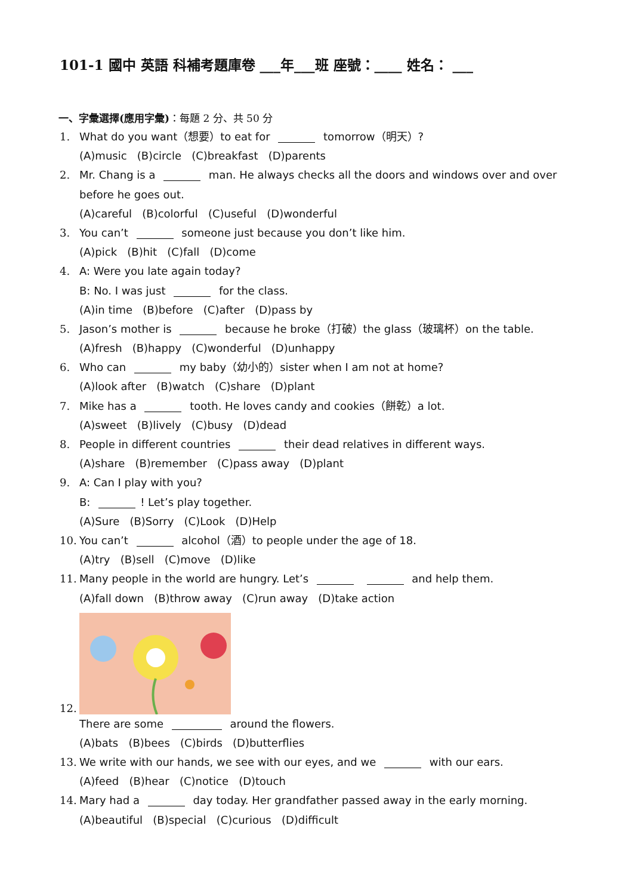101-1 國中 英語 科補考題庫卷 ___年___班 座號：____ 姓名： ___
一、字彙選擇(應用字彙)：每題 2 分、共 50 分
1. What do you want（想要）to eat for tomorrow（明天）?
(A)music (B)circle (C)breakfast (D)parents
2. Mr. Chang is a man. He always checks all the doors and windows over and over
before he goes out.
(A)careful (B)colorful (C)useful (D)wonderful
3. You can’t someone just because you don’t like him.
(A)pick (B)hit (C)fall (D)come
4. A: Were you late again today?
B: No. I was just for the class.
(A)in time (B)before (C)after (D)pass by
5. Jason’s mother is because he broke（打破）the glass（玻璃杯）on the table.
(A)fresh (B)happy (C)wonderful (D)unhappy
6. Who can my baby（幼小的）sister when I am not at home?
(A)look after (B)watch (C)share (D)plant
7. Mike has a tooth. He loves candy and cookies（餅乾）a lot.
(A)sweet (B)lively (C)busy (D)dead
8. People in different countries their dead relatives in different ways.
(A)share (B)remember (C)pass away (D)plant
9. A: Can I play with you?
B: ! Let’s play together.
(A)Sure (B)Sorry (C)Look (D)Help
10. You can’t alcohol（酒）to people under the age of 18.
(A)try (B)sell (C)move (D)like
11. Many people in the world are hungry. Let’s and help them.
(A)fall down (B)throw away (C)run away (D)take action
12.
There are some around the flowers.
(A)bats (B)bees (C)birds (D)butterflies
13. We write with our hands, we see with our eyes, and we with our ears.
(A)feed (B)hear (C)notice (D)touch
14. Mary had a day today. Her grandfather passed away in the early morning.
(A)beautiful (B)special (C)curious (D)difficult